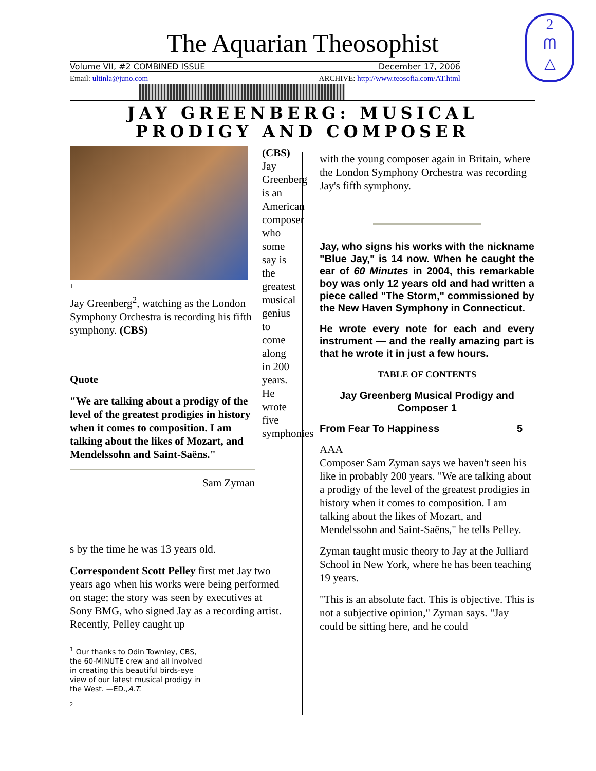2
ᗰ
△
The Aquarian Theosophist
Volume VII, #2 COMBINED ISSUE December 17, 2006
Email: ultinla@juno.com ARCHIVE: http://www.teosofia.com/AT.html
JAY GREENBERG: MUSICAL PRODIGY AND COMPOSER
1
Jay Greenberg<sup>2</sup>, watching as the London Symphony Orchestra is recording his fifth symphony. (CBS)
Quote
"We are talking about a prodigy of the level of the greatest prodigies in history when it comes to composition. I am talking about the likes of Mozart, and Mendelssohn and Saint-Saëns."
Sam Zyman
(CBS) Jay Greenberg is an American composer who some say is the greatest musical genius to come along in 200 years. He wrote five symphonies
s by the time he was 13 years old.
Correspondent Scott Pelley first met Jay two years ago when his works were being performed on stage; the story was seen by executives at Sony BMG, who signed Jay as a recording artist. Recently, Pelley caught up
<sup>1</sup> Our thanks to Odin Townley, CBS, the 60-MINUTE crew and all involved in creating this beautiful birds-eye view of our latest musical prodigy in the West. —ED.,A.T.
2
with the young composer again in Britain, where the London Symphony Orchestra was recording Jay's fifth symphony.
Jay, who signs his works with the nickname "Blue Jay," is 14 now. When he caught the ear of 60 Minutes in 2004, this remarkable boy was only 12 years old and had written a piece called "The Storm," commissioned by the New Haven Symphony in Connecticut.
He wrote every note for each and every instrument — and the really amazing part is that he wrote it in just a few hours.
TABLE OF CONTENTS
Jay Greenberg Musical Prodigy and Composer 1
From Fear To Happiness 5
AAA
Composer Sam Zyman says we haven't seen his like in probably 200 years. "We are talking about a prodigy of the level of the greatest prodigies in history when it comes to composition. I am talking about the likes of Mozart, and Mendelssohn and Saint-Saëns," he tells Pelley.
Zyman taught music theory to Jay at the Julliard School in New York, where he has been teaching 19 years.
"This is an absolute fact. This is objective. This is not a subjective opinion," Zyman says. "Jay could be sitting here, and he could